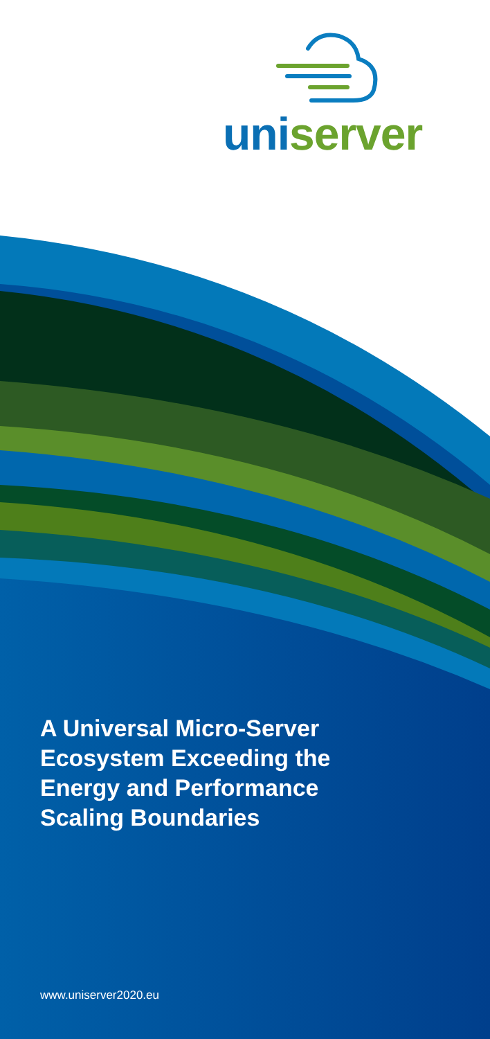uni server
A Universal Micro-Server
Ecosystem Exceeding the
Energy and Performance
Scaling Boundaries
www.uniserver2020.eu